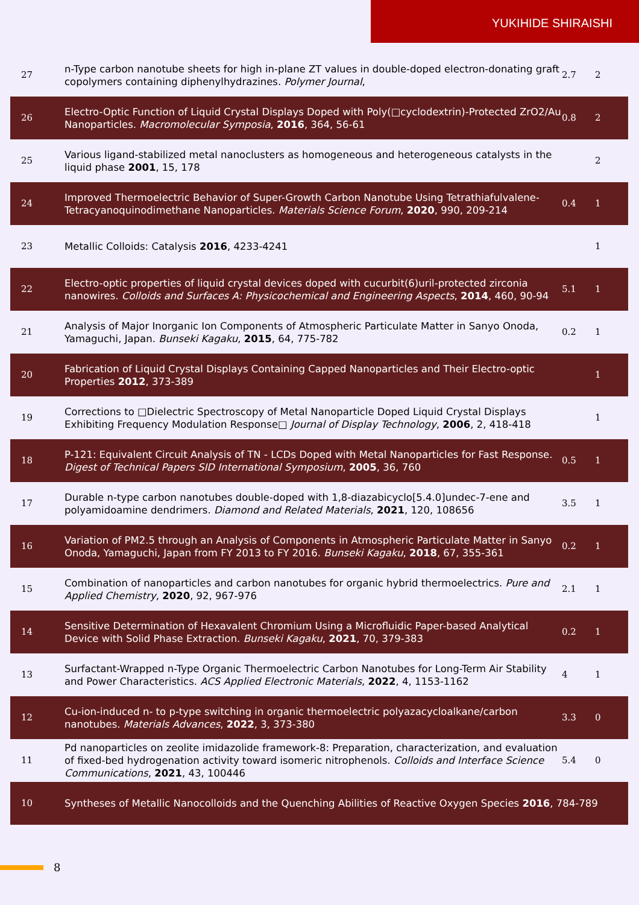YUKIHIDE SHIRAISHI
| 27 | n-Type carbon nanotube sheets for high in-plane ZT values in double-doped electron-donating graft copolymers containing diphenylhydrazines. Polymer Journal , | 2.7 | 2 |
| 26 | Electro-Optic Function of Liquid Crystal Displays Doped with Poly(□cyclodextrin)-Protected ZrO2/Au Nanoparticles. Macromolecular Symposia , 2016 , 364, 56-61 | 0.8 | 2 |
| 25 | Various ligand-stabilized metal nanoclusters as homogeneous and heterogeneous catalysts in the liquid phase 2001 , 15, 178 | | 2 |
| 24 | Improved Thermoelectric Behavior of Super-Growth Carbon Nanotube Using Tetrathiafulvalene-Tetracyanoquinodimethane Nanoparticles. Materials Science Forum , 2020 , 990, 209-214 | 0.4 | 1 |
| 23 | Metallic Colloids: Catalysis 2016 , 4233-4241 | | 1 |
| 22 | Electro-optic properties of liquid crystal devices doped with cucurbit(6)uril-protected zirconia nanowires. Colloids and Surfaces A: Physicochemical and Engineering Aspects , 2014 , 460, 90-94 | 5.1 | 1 |
| 21 | Analysis of Major Inorganic Ion Components of Atmospheric Particulate Matter in Sanyo Onoda, Yamaguchi, Japan. Bunseki Kagaku , 2015 , 64, 775-782 | 0.2 | 1 |
| 20 | Fabrication of Liquid Crystal Displays Containing Capped Nanoparticles and Their Electro-optic Properties 2012 , 373-389 | | 1 |
| 19 | Corrections to □Dielectric Spectroscopy of Metal Nanoparticle Doped Liquid Crystal Displays Exhibiting Frequency Modulation Response□ Journal of Display Technology , 2006 , 2, 418-418 | | 1 |
| 18 | P-121: Equivalent Circuit Analysis of TN - LCDs Doped with Metal Nanoparticles for Fast Response. Digest of Technical Papers SID International Symposium , 2005 , 36, 760 | 0.5 | 1 |
| 17 | Durable n-type carbon nanotubes double-doped with 1,8-diazabicyclo[5.4.0]undec-7-ene and polyamidoamine dendrimers. Diamond and Related Materials , 2021 , 120, 108656 | 3.5 | 1 |
| 16 | Variation of PM2.5 through an Analysis of Components in Atmospheric Particulate Matter in Sanyo Onoda, Yamaguchi, Japan from FY 2013 to FY 2016. Bunseki Kagaku , 2018 , 67, 355-361 | 0.2 | 1 |
| 15 | Combination of nanoparticles and carbon nanotubes for organic hybrid thermoelectrics. Pure and Applied Chemistry , 2020 , 92, 967-976 | 2.1 | 1 |
| 14 | Sensitive Determination of Hexavalent Chromium Using a Microfluidic Paper-based Analytical Device with Solid Phase Extraction. Bunseki Kagaku , 2021 , 70, 379-383 | 0.2 | 1 |
| 13 | Surfactant-Wrapped n-Type Organic Thermoelectric Carbon Nanotubes for Long-Term Air Stability and Power Characteristics. ACS Applied Electronic Materials , 2022 , 4, 1153-1162 | 4 | 1 |
| 12 | Cu-ion-induced n- to p-type switching in organic thermoelectric polyazacycloalkane/carbon nanotubes. Materials Advances , 2022 , 3, 373-380 | 3.3 | 0 |
| 11 | Pd nanoparticles on zeolite imidazolide framework-8: Preparation, characterization, and evaluation of fixed-bed hydrogenation activity toward isomeric nitrophenols. Colloids and Interface Science Communications , 2021 , 43, 100446 | 5.4 | 0 |
| 10 | Syntheses of Metallic Nanocolloids and the Quenching Abilities of Reactive Oxygen Species 2016 , 784-789 | | |
8